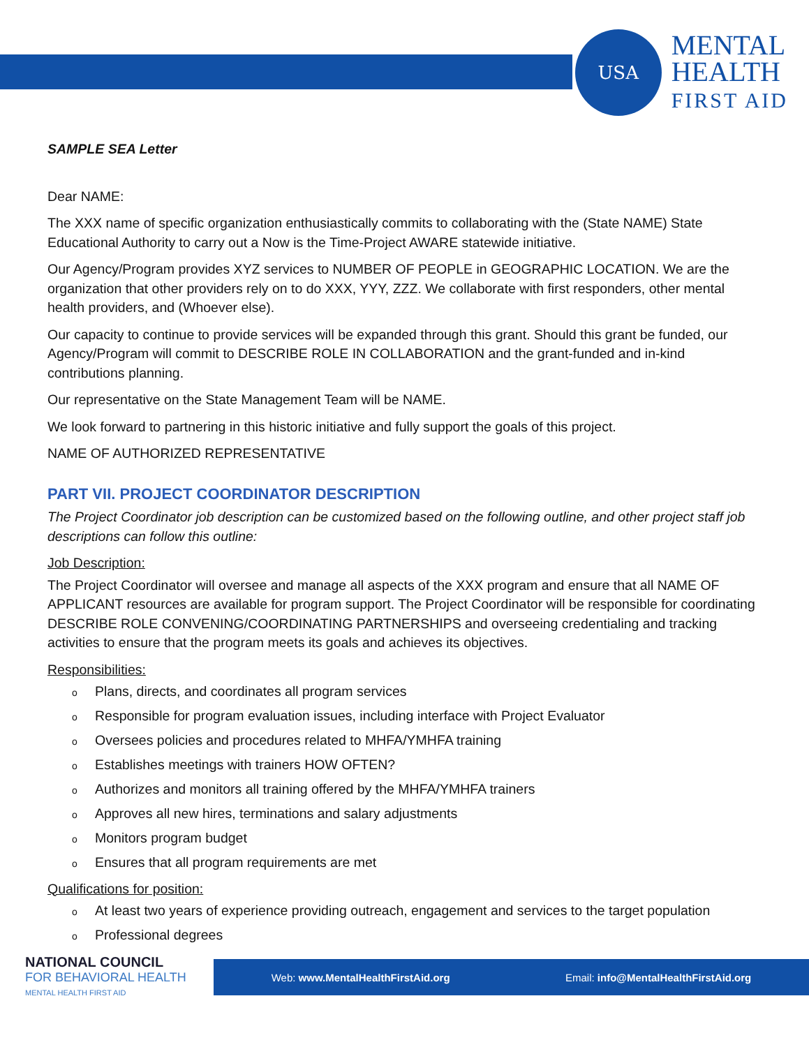USA
MENTAL
HEALTH
FIRST AID
SAMPLE SEA Letter
Dear NAME:
The XXX name of specific organization enthusiastically commits to collaborating with the (State NAME) State Educational Authority to carry out a Now is the Time-Project AWARE statewide initiative.
Our Agency/Program provides XYZ services to NUMBER OF PEOPLE in GEOGRAPHIC LOCATION. We are the organization that other providers rely on to do XXX, YYY, ZZZ. We collaborate with first responders, other mental health providers, and (Whoever else).
Our capacity to continue to provide services will be expanded through this grant. Should this grant be funded, our Agency/Program will commit to DESCRIBE ROLE IN COLLABORATION and the grant-funded and in-kind contributions planning.
Our representative on the State Management Team will be NAME.
We look forward to partnering in this historic initiative and fully support the goals of this project.
NAME OF AUTHORIZED REPRESENTATIVE
PART VII. PROJECT COORDINATOR DESCRIPTION
The Project Coordinator job description can be customized based on the following outline, and other project staff job descriptions can follow this outline:
Job Description:
The Project Coordinator will oversee and manage all aspects of the XXX program and ensure that all NAME OF APPLICANT resources are available for program support. The Project Coordinator will be responsible for coordinating DESCRIBE ROLE CONVENING/COORDINATING PARTNERSHIPS and overseeing credentialing and tracking activities to ensure that the program meets its goals and achieves its objectives.
Responsibilities:
o Plans, directs, and coordinates all program services
o Responsible for program evaluation issues, including interface with Project Evaluator
o Oversees policies and procedures related to MHFA/YMHFA training
o Establishes meetings with trainers HOW OFTEN?
o Authorizes and monitors all training offered by the MHFA/YMHFA trainers
o Approves all new hires, terminations and salary adjustments
o Monitors program budget
o Ensures that all program requirements are met
Qualifications for position:
o At least two years of experience providing outreach, engagement and services to the target population
o Professional degrees
NATIONAL COUNCIL
FOR BEHAVIORAL HEALTH
MENTAL HEALTH FIRST AID
Web: www.MentalHealthFirstAid.org Email: info@MentalHealthFirstAid.org